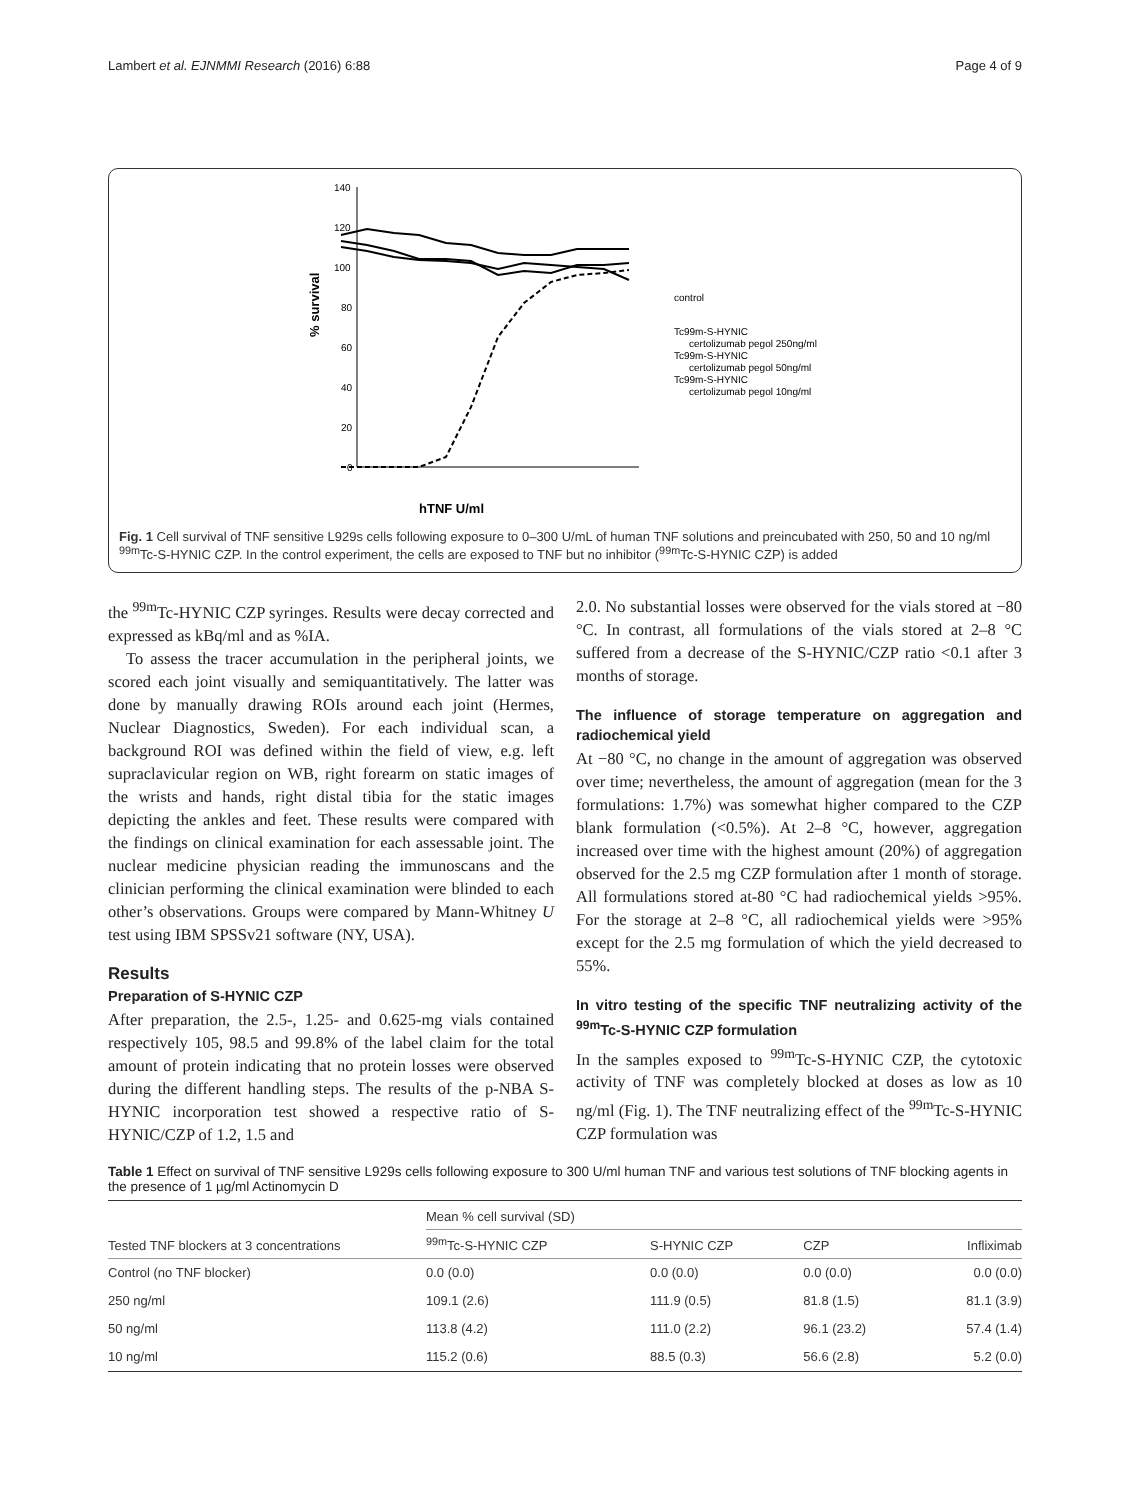Lambert et al. EJNMMI Research (2016) 6:88 Page 4 of 9
140
120
100
80
60
40
20
0
% survival
hTNF U/ml
control
Tc99m-S-HYNIC
certolizumab pegol 250ng/ml
Tc99m-S-HYNIC
certolizumab pegol 50ng/ml
Tc99m-S-HYNIC
certolizumab pegol 10ng/ml
Fig. 1 Cell survival of TNF sensitive L929s cells following exposure to 0–300 U/mL of human TNF solutions and preincubated with 250, 50 and 10 ng/ml <sup>99m</sup>Tc-S-HYNIC CZP. In the control experiment, the cells are exposed to TNF but no inhibitor (<sup>99m</sup>Tc-S-HYNIC CZP) is added
the <sup>99m</sup>Tc-HYNIC CZP syringes. Results were decay corrected and expressed as kBq/ml and as %IA.
To assess the tracer accumulation in the peripheral joints, we scored each joint visually and semiquantitatively. The latter was done by manually drawing ROIs around each joint (Hermes, Nuclear Diagnostics, Sweden). For each individual scan, a background ROI was defined within the field of view, e.g. left supraclavicular region on WB, right forearm on static images of the wrists and hands, right distal tibia for the static images depicting the ankles and feet. These results were compared with the findings on clinical examination for each assessable joint. The nuclear medicine physician reading the immunoscans and the clinician performing the clinical examination were blinded to each other’s observations. Groups were compared by Mann-Whitney U test using IBM SPSSv21 software (NY, USA).
Results
Preparation of S-HYNIC CZP
After preparation, the 2.5-, 1.25- and 0.625-mg vials contained respectively 105, 98.5 and 99.8% of the label claim for the total amount of protein indicating that no protein losses were observed during the different handling steps. The results of the p-NBA S-HYNIC incorporation test showed a respective ratio of S-HYNIC/CZP of 1.2, 1.5 and
2.0. No substantial losses were observed for the vials stored at −80 °C. In contrast, all formulations of the vials stored at 2–8 °C suffered from a decrease of the S-HYNIC/CZP ratio <0.1 after 3 months of storage.
The influence of storage temperature on aggregation and radiochemical yield
At −80 °C, no change in the amount of aggregation was observed over time; nevertheless, the amount of aggregation (mean for the 3 formulations: 1.7%) was somewhat higher compared to the CZP blank formulation (<0.5%). At 2–8 °C, however, aggregation increased over time with the highest amount (20%) of aggregation observed for the 2.5 mg CZP formulation after 1 month of storage. All formulations stored at-80 °C had radiochemical yields >95%. For the storage at 2–8 °C, all radiochemical yields were >95% except for the 2.5 mg formulation of which the yield decreased to 55%.
In vitro testing of the specific TNF neutralizing activity of the <sup>99m</sup>Tc-S-HYNIC CZP formulation
In the samples exposed to <sup>99m</sup>Tc-S-HYNIC CZP, the cytotoxic activity of TNF was completely blocked at doses as low as 10 ng/ml (Fig. 1). The TNF neutralizing effect of the <sup>99m</sup>Tc-S-HYNIC CZP formulation was
Table 1 Effect on survival of TNF sensitive L929s cells following exposure to 300 U/ml human TNF and various test solutions of TNF blocking agents in the presence of 1 µg/ml Actinomycin D
| Tested TNF blockers at 3 concentrations | Mean % cell survival (SD) | | | |
| --- | --- | --- | --- | --- |
| | <sup>99m</sup>Tc-S-HYNIC CZP | S-HYNIC CZP | CZP | Infliximab |
| Control (no TNF blocker) | 0.0 (0.0) | 0.0 (0.0) | 0.0 (0.0) | 0.0 (0.0) |
| 250 ng/ml | 109.1 (2.6) | 111.9 (0.5) | 81.8 (1.5) | 81.1 (3.9) |
| 50 ng/ml | 113.8 (4.2) | 111.0 (2.2) | 96.1 (23.2) | 57.4 (1.4) |
| 10 ng/ml | 115.2 (0.6) | 88.5 (0.3) | 56.6 (2.8) | 5.2 (0.0) |